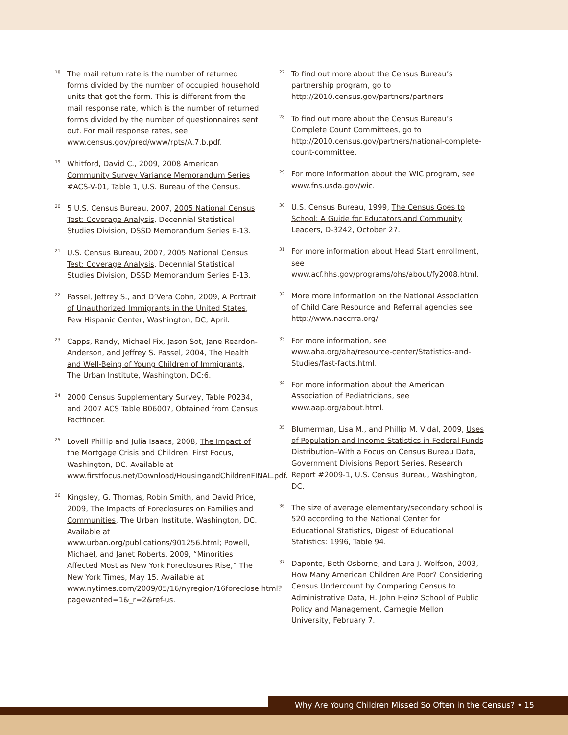<sup>18</sup> The mail return rate is the number of returned forms divided by the number of occupied household units that got the form. This is different from the mail response rate, which is the number of returned forms divided by the number of questionnaires sent out. For mail response rates, see www.census.gov/pred/www/rpts/A.7.b.pdf.
<sup>19</sup> Whitford, David C., 2009, 2008 American Community Survey Variance Memorandum Series #ACS-V-01, Table 1, U.S. Bureau of the Census.
<sup>20</sup> 5 U.S. Census Bureau, 2007, 2005 National Census Test: Coverage Analysis, Decennial Statistical Studies Division, DSSD Memorandum Series E-13.
<sup>21</sup> U.S. Census Bureau, 2007, 2005 National Census Test: Coverage Analysis, Decennial Statistical Studies Division, DSSD Memorandum Series E-13.
<sup>22</sup> Passel, Jeffrey S., and D’Vera Cohn, 2009, A Portrait of Unauthorized Immigrants in the United States, Pew Hispanic Center, Washington, DC, April.
<sup>23</sup> Capps, Randy, Michael Fix, Jason Sot, Jane Reardon-Anderson, and Jeffrey S. Passel, 2004, The Health and Well-Being of Young Children of Immigrants, The Urban Institute, Washington, DC:6.
<sup>24</sup> 2000 Census Supplementary Survey, Table P0234, and 2007 ACS Table B06007, Obtained from Census Factfinder.
<sup>25</sup> Lovell Phillip and Julia Isaacs, 2008, The Impact of the Mortgage Crisis and Children, First Focus, Washington, DC. Available at www.firstfocus.net/Download/HousingandChildrenFINAL.pdf.
<sup>26</sup> Kingsley, G. Thomas, Robin Smith, and David Price, 2009, The Impacts of Foreclosures on Families and Communities, The Urban Institute, Washington, DC. Available at www.urban.org/publications/901256.html; Powell, Michael, and Janet Roberts, 2009, “Minorities Affected Most as New York Foreclosures Rise,” The New York Times, May 15. Available at www.nytimes.com/2009/05/16/nyregion/16foreclose.html?pagewanted=1&_r=2&ref-us.
<sup>27</sup> To find out more about the Census Bureau’s partnership program, go to http://2010.census.gov/partners/partners
<sup>28</sup> To find out more about the Census Bureau’s Complete Count Committees, go to http://2010.census.gov/partners/national-complete-count-committee.
<sup>29</sup> For more information about the WIC program, see www.fns.usda.gov/wic.
<sup>30</sup> U.S. Census Bureau, 1999, The Census Goes to School: A Guide for Educators and Community Leaders, D-3242, October 27.
<sup>31</sup> For more information about Head Start enrollment, see www.acf.hhs.gov/programs/ohs/about/fy2008.html.
<sup>32</sup> More more information on the National Association of Child Care Resource and Referral agencies see http://www.naccrra.org/
<sup>33</sup> For more information, see www.aha.org/aha/resource-center/Statistics-and-Studies/fast-facts.html.
<sup>34</sup> For more information about the American Association of Pediatricians, see www.aap.org/about.html.
<sup>35</sup> Blumerman, Lisa M., and Phillip M. Vidal, 2009, Uses of Population and Income Statistics in Federal Funds Distribution–With a Focus on Census Bureau Data, Government Divisions Report Series, Research Report #2009-1, U.S. Census Bureau, Washington, DC.
<sup>36</sup> The size of average elementary/secondary school is 520 according to the National Center for Educational Statistics, Digest of Educational Statistics: 1996, Table 94.
<sup>37</sup> Daponte, Beth Osborne, and Lara J. Wolfson, 2003, How Many American Children Are Poor? Considering Census Undercount by Comparing Census to Administrative Data, H. John Heinz School of Public Policy and Management, Carnegie Mellon University, February 7.
Why Are Young Children Missed So Often in the Census? • 15